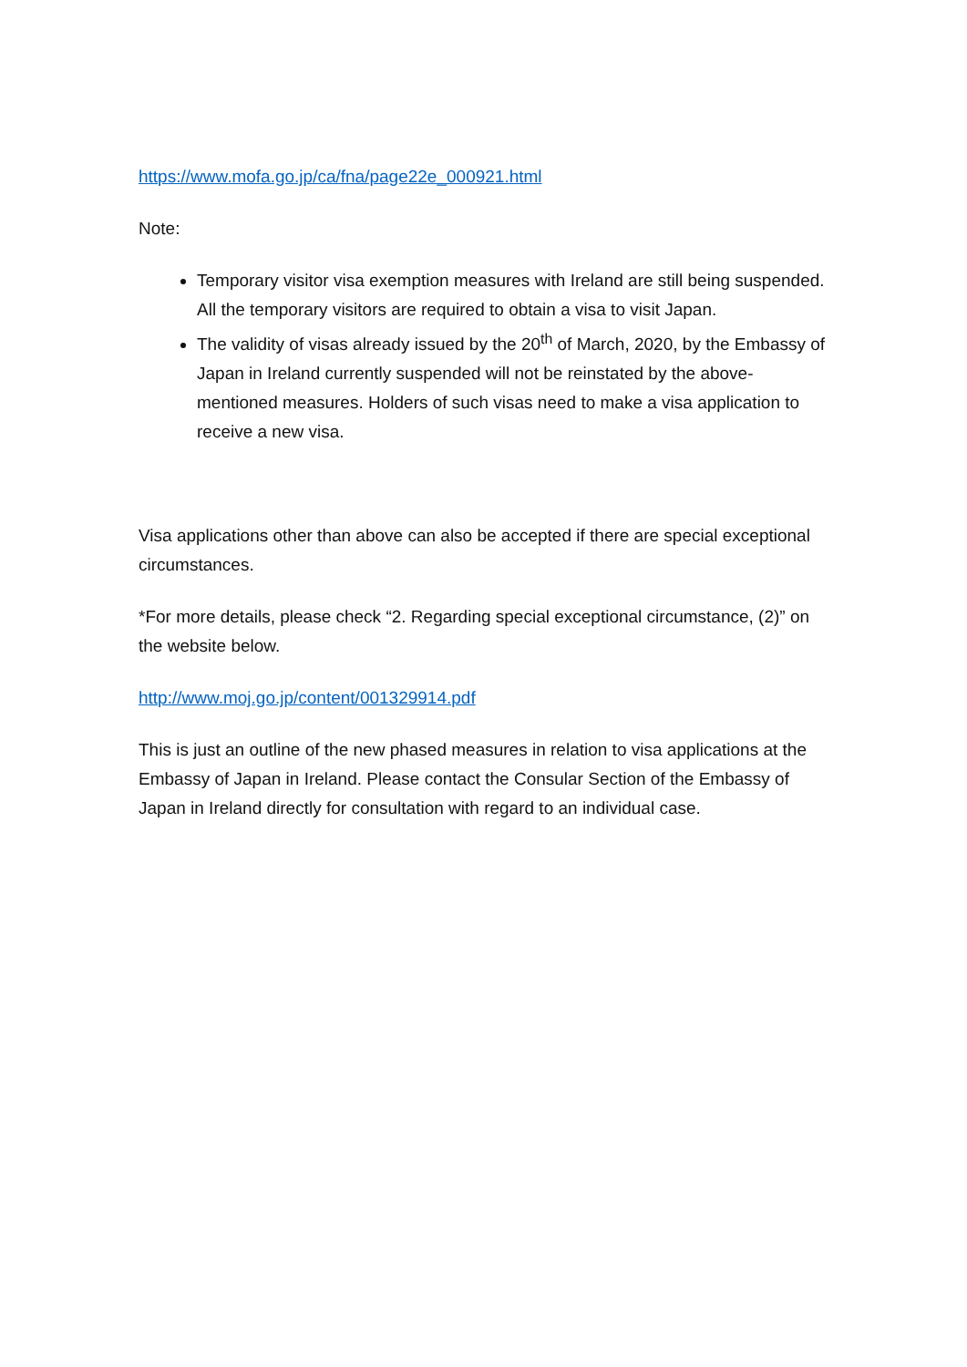https://www.mofa.go.jp/ca/fna/page22e_000921.html
Note:
Temporary visitor visa exemption measures with Ireland are still being suspended. All the temporary visitors are required to obtain a visa to visit Japan.
The validity of visas already issued by the 20<sup>th</sup> of March, 2020, by the Embassy of Japan in Ireland currently suspended will not be reinstated by the above-mentioned measures. Holders of such visas need to make a visa application to receive a new visa.
Visa applications other than above can also be accepted if there are special exceptional circumstances.
*For more details, please check “2. Regarding special exceptional circumstance, (2)” on the website below.
http://www.moj.go.jp/content/001329914.pdf
This is just an outline of the new phased measures in relation to visa applications at the Embassy of Japan in Ireland. Please contact the Consular Section of the Embassy of Japan in Ireland directly for consultation with regard to an individual case.